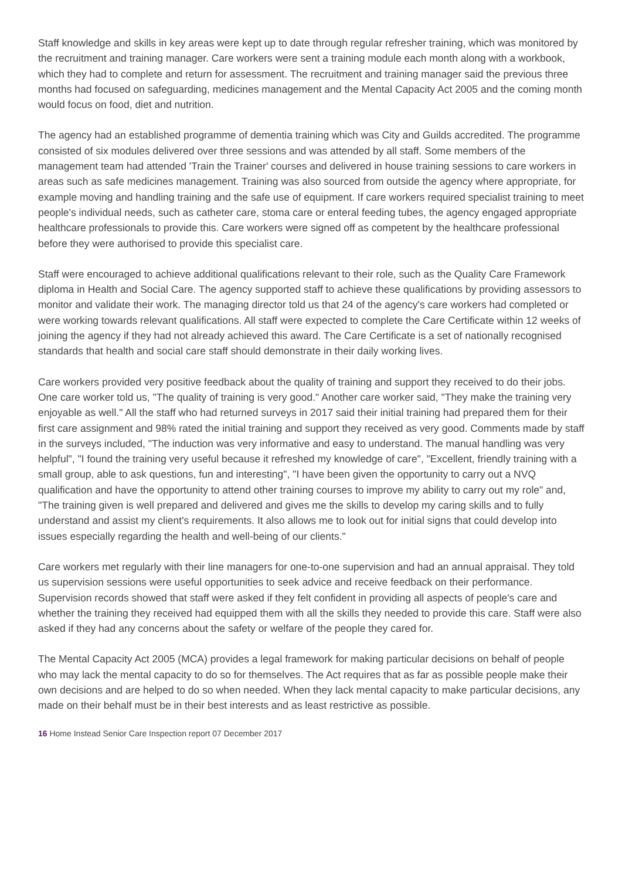Staff knowledge and skills in key areas were kept up to date through regular refresher training, which was monitored by the recruitment and training manager. Care workers were sent a training module each month along with a workbook, which they had to complete and return for assessment. The recruitment and training manager said the previous three months had focused on safeguarding, medicines management and the Mental Capacity Act 2005 and the coming month would focus on food, diet and nutrition.
The agency had an established programme of dementia training which was City and Guilds accredited. The programme consisted of six modules delivered over three sessions and was attended by all staff. Some members of the management team had attended 'Train the Trainer' courses and delivered in house training sessions to care workers in areas such as safe medicines management. Training was also sourced from outside the agency where appropriate, for example moving and handling training and the safe use of equipment. If care workers required specialist training to meet people's individual needs, such as catheter care, stoma care or enteral feeding tubes, the agency engaged appropriate healthcare professionals to provide this. Care workers were signed off as competent by the healthcare professional before they were authorised to provide this specialist care.
Staff were encouraged to achieve additional qualifications relevant to their role, such as the Quality Care Framework diploma in Health and Social Care. The agency supported staff to achieve these qualifications by providing assessors to monitor and validate their work. The managing director told us that 24 of the agency's care workers had completed or were working towards relevant qualifications. All staff were expected to complete the Care Certificate within 12 weeks of joining the agency if they had not already achieved this award. The Care Certificate is a set of nationally recognised standards that health and social care staff should demonstrate in their daily working lives.
Care workers provided very positive feedback about the quality of training and support they received to do their jobs. One care worker told us, "The quality of training is very good." Another care worker said, "They make the training very enjoyable as well." All the staff who had returned surveys in 2017 said their initial training had prepared them for their first care assignment and 98% rated the initial training and support they received as very good. Comments made by staff in the surveys included, "The induction was very informative and easy to understand. The manual handling was very helpful", "I found the training very useful because it refreshed my knowledge of care", "Excellent, friendly training with a small group, able to ask questions, fun and interesting", "I have been given the opportunity to carry out a NVQ qualification and have the opportunity to attend other training courses to improve my ability to carry out my role" and, "The training given is well prepared and delivered and gives me the skills to develop my caring skills and to fully understand and assist my client's requirements. It also allows me to look out for initial signs that could develop into issues especially regarding the health and well-being of our clients."
Care workers met regularly with their line managers for one-to-one supervision and had an annual appraisal. They told us supervision sessions were useful opportunities to seek advice and receive feedback on their performance. Supervision records showed that staff were asked if they felt confident in providing all aspects of people's care and whether the training they received had equipped them with all the skills they needed to provide this care. Staff were also asked if they had any concerns about the safety or welfare of the people they cared for.
The Mental Capacity Act 2005 (MCA) provides a legal framework for making particular decisions on behalf of people who may lack the mental capacity to do so for themselves. The Act requires that as far as possible people make their own decisions and are helped to do so when needed. When they lack mental capacity to make particular decisions, any made on their behalf must be in their best interests and as least restrictive as possible.
16 Home Instead Senior Care Inspection report 07 December 2017